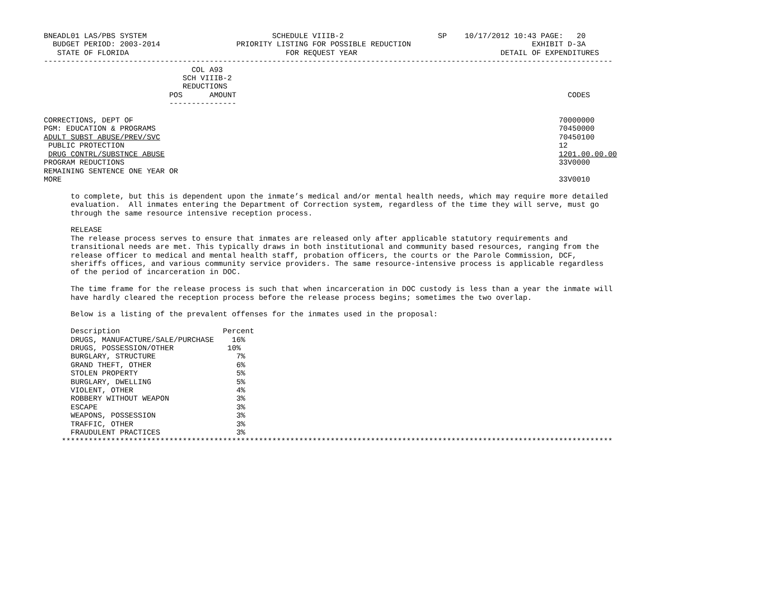BNEADL01 LAS/PBS SYSTEM                            SCHEDULE VIIIB-2                     SP    10/17/2012 10:43 PAGE:   20
  BUDGET PERIOD: 2003-2014                 PRIORITY LISTING FOR POSSIBLE REDUCTION                           EXHIBIT D-3A
   STATE OF FLORIDA                                   FOR REQUEST YEAR                                DETAIL OF EXPENDITURES
-------------------------------------------------------------------------------------------------------------------------------
                                 COL A93
                               SCH VIIIB-2
                               REDUCTIONS
                            POS      AMOUNT                                                                          CODES
                            ---------------

CORRECTIONS, DEPT OF                                                                                               70000000
PGM: EDUCATION & PROGRAMS                                                                                          70450000
ADULT SUBST ABUSE/PREV/SVC                                                                                         70450100
 PUBLIC PROTECTION                                                                                                 12
 DRUG CONTRL/SUBSTNCE ABUSE                                                                                        1201.00.00.00
PROGRAM REDUCTIONS                                                                                                 33V0000
REMAINING SENTENCE ONE YEAR OR
MORE                                                                                                               33V0010

      to complete, but this is dependent upon the inmate’s medical and/or mental health needs, which may require more detailed
      evaluation.  All inmates entering the Department of Correction system, regardless of the time they will serve, must go
      through the same resource intensive reception process.

      RELEASE
      The release process serves to ensure that inmates are released only after applicable statutory requirements and
      transitional needs are met. This typically draws in both institutional and community based resources, ranging from the
      release officer to medical and mental health staff, probation officers, the courts or the Parole Commission, DCF,
      sheriffs offices, and various community service providers. The same resource-intensive process is applicable regardless
      of the period of incarceration in DOC.

      The time frame for the release process is such that when incarceration in DOC custody is less than a year the inmate will
      have hardly cleared the reception process before the release process begins; sometimes the two overlap.

      Below is a listing of the prevalent offenses for the inmates used in the proposal:

      Description                       Percent
      DRUGS, MANUFACTURE/SALE/PURCHASE    16%
      DRUGS, POSSESSION/OTHER            10%
      BURGLARY, STRUCTURE                  7%
      GRAND THEFT, OTHER                   6%
      STOLEN PROPERTY                      5%
      BURGLARY, DWELLING                   5%
      VIOLENT, OTHER                       4%
      ROBBERY WITHOUT WEAPON               3%
      ESCAPE                               3%
      WEAPONS, POSSESSION                  3%
      TRAFFIC, OTHER                       3%
      FRAUDULENT PRACTICES                 3%
    ***************************************************************************************************************************